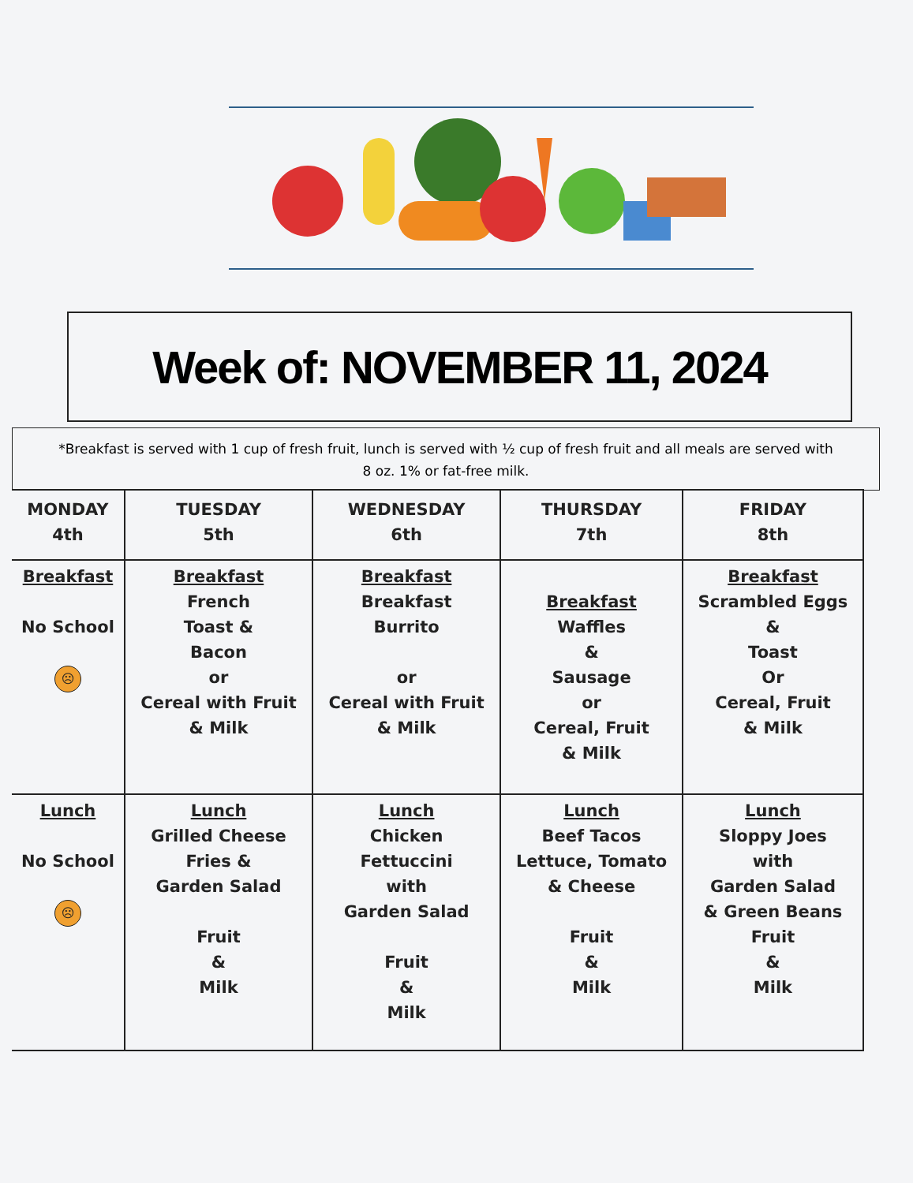Week of: NOVEMBER 11, 2024
*Breakfast is served with 1 cup of fresh fruit, lunch is served with ½ cup of fresh fruit and all meals are served with
8 oz. 1% or fat-free milk.
| MONDAY 4th | TUESDAY 5th | WEDNESDAY 6th | THURSDAY 7th | FRIDAY 8th |
| --- | --- | --- | --- | --- |
| Breakfast No School ☹ | Breakfast French Toast & Bacon or Cereal with Fruit & Milk | Breakfast Breakfast Burrito or Cereal with Fruit & Milk | Breakfast Waffles & Sausage or Cereal, Fruit & Milk | Breakfast Scrambled Eggs & Toast Or Cereal, Fruit & Milk |
| Lunch No School ☹ | Lunch Grilled Cheese Fries & Garden Salad Fruit & Milk | Lunch Chicken Fettuccini with Garden Salad Fruit & Milk | Lunch Beef Tacos Lettuce, Tomato & Cheese Fruit & Milk | Lunch Sloppy Joes with Garden Salad & Green Beans Fruit & Milk |